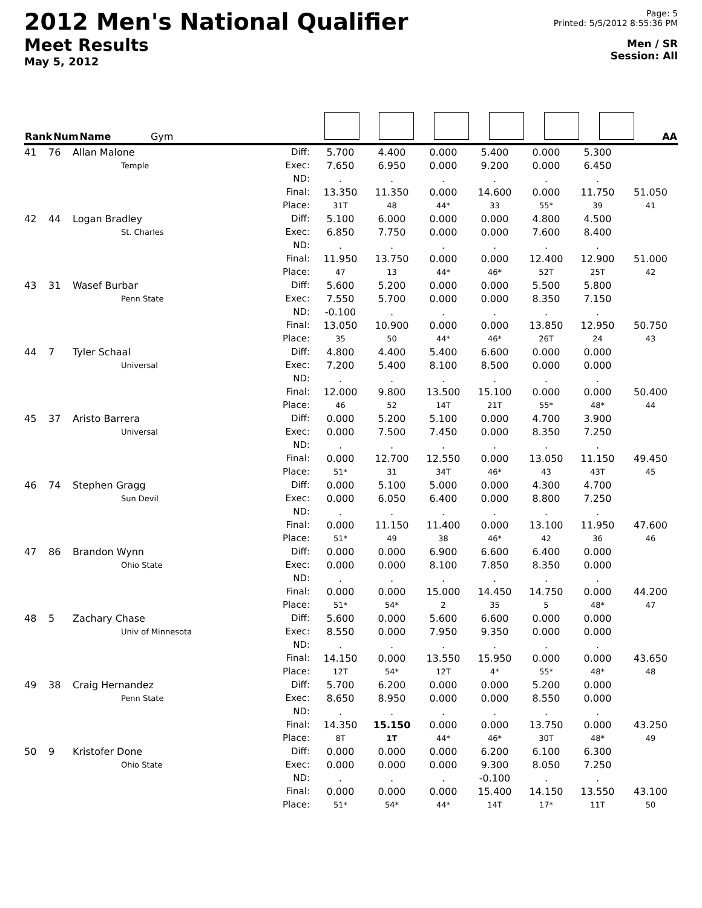2012 Men's National Qualifier
Meet Results
May 5, 2012
Page: 5
Printed: 5/5/2012 8:55:36 PM
Men / SR
Session: All
| Rank | Num | Name Gym | | | | | | | | AA |
| --- | --- | --- | --- | --- | --- | --- | --- | --- | --- | --- |
| 41 | 76 | Allan Malone | Diff: | 5.700 | 4.400 | 0.000 | 5.400 | 0.000 | 5.300 | |
| | | Temple | Exec: | 7.650 | 6.950 | 0.000 | 9.200 | 0.000 | 6.450 | |
| | | | ND: | . | . | . | . | . | . | |
| | | | Final: | 13.350 | 11.350 | 0.000 | 14.600 | 0.000 | 11.750 | 51.050 |
| | | | Place: | 31T | 48 | 44* | 33 | 55* | 39 | 41 |
| 42 | 44 | Logan Bradley | Diff: | 5.100 | 6.000 | 0.000 | 0.000 | 4.800 | 4.500 | |
| | | St. Charles | Exec: | 6.850 | 7.750 | 0.000 | 0.000 | 7.600 | 8.400 | |
| | | | ND: | . | . | . | . | . | . | |
| | | | Final: | 11.950 | 13.750 | 0.000 | 0.000 | 12.400 | 12.900 | 51.000 |
| | | | Place: | 47 | 13 | 44* | 46* | 52T | 25T | 42 |
| 43 | 31 | Wasef Burbar | Diff: | 5.600 | 5.200 | 0.000 | 0.000 | 5.500 | 5.800 | |
| | | Penn State | Exec: | 7.550 | 5.700 | 0.000 | 0.000 | 8.350 | 7.150 | |
| | | | ND: | -0.100 | . | . | . | . | . | |
| | | | Final: | 13.050 | 10.900 | 0.000 | 0.000 | 13.850 | 12.950 | 50.750 |
| | | | Place: | 35 | 50 | 44* | 46* | 26T | 24 | 43 |
| 44 | 7 | Tyler Schaal | Diff: | 4.800 | 4.400 | 5.400 | 6.600 | 0.000 | 0.000 | |
| | | Universal | Exec: | 7.200 | 5.400 | 8.100 | 8.500 | 0.000 | 0.000 | |
| | | | ND: | . | . | . | . | . | . | |
| | | | Final: | 12.000 | 9.800 | 13.500 | 15.100 | 0.000 | 0.000 | 50.400 |
| | | | Place: | 46 | 52 | 14T | 21T | 55* | 48* | 44 |
| 45 | 37 | Aristo Barrera | Diff: | 0.000 | 5.200 | 5.100 | 0.000 | 4.700 | 3.900 | |
| | | Universal | Exec: | 0.000 | 7.500 | 7.450 | 0.000 | 8.350 | 7.250 | |
| | | | ND: | . | . | . | . | . | . | |
| | | | Final: | 0.000 | 12.700 | 12.550 | 0.000 | 13.050 | 11.150 | 49.450 |
| | | | Place: | 51* | 31 | 34T | 46* | 43 | 43T | 45 |
| 46 | 74 | Stephen Gragg | Diff: | 0.000 | 5.100 | 5.000 | 0.000 | 4.300 | 4.700 | |
| | | Sun Devil | Exec: | 0.000 | 6.050 | 6.400 | 0.000 | 8.800 | 7.250 | |
| | | | ND: | . | . | . | . | . | . | |
| | | | Final: | 0.000 | 11.150 | 11.400 | 0.000 | 13.100 | 11.950 | 47.600 |
| | | | Place: | 51* | 49 | 38 | 46* | 42 | 36 | 46 |
| 47 | 86 | Brandon Wynn | Diff: | 0.000 | 0.000 | 6.900 | 6.600 | 6.400 | 0.000 | |
| | | Ohio State | Exec: | 0.000 | 0.000 | 8.100 | 7.850 | 8.350 | 0.000 | |
| | | | ND: | . | . | . | . | . | . | |
| | | | Final: | 0.000 | 0.000 | 15.000 | 14.450 | 14.750 | 0.000 | 44.200 |
| | | | Place: | 51* | 54* | 2 | 35 | 5 | 48* | 47 |
| 48 | 5 | Zachary Chase | Diff: | 5.600 | 0.000 | 5.600 | 6.600 | 0.000 | 0.000 | |
| | | Univ of Minnesota | Exec: | 8.550 | 0.000 | 7.950 | 9.350 | 0.000 | 0.000 | |
| | | | ND: | . | . | . | . | . | . | |
| | | | Final: | 14.150 | 0.000 | 13.550 | 15.950 | 0.000 | 0.000 | 43.650 |
| | | | Place: | 12T | 54* | 12T | 4* | 55* | 48* | 48 |
| 49 | 38 | Craig Hernandez | Diff: | 5.700 | 6.200 | 0.000 | 0.000 | 5.200 | 0.000 | |
| | | Penn State | Exec: | 8.650 | 8.950 | 0.000 | 0.000 | 8.550 | 0.000 | |
| | | | ND: | . | . | . | . | . | . | |
| | | | Final: | 14.350 | 15.150 | 0.000 | 0.000 | 13.750 | 0.000 | 43.250 |
| | | | Place: | 8T | 1T | 44* | 46* | 30T | 48* | 49 |
| 50 | 9 | Kristofer Done | Diff: | 0.000 | 0.000 | 0.000 | 6.200 | 6.100 | 6.300 | |
| | | Ohio State | Exec: | 0.000 | 0.000 | 0.000 | 9.300 | 8.050 | 7.250 | |
| | | | ND: | . | . | . | -0.100 | . | . | |
| | | | Final: | 0.000 | 0.000 | 0.000 | 15.400 | 14.150 | 13.550 | 43.100 |
| | | | Place: | 51* | 54* | 44* | 14T | 17* | 11T | 50 |